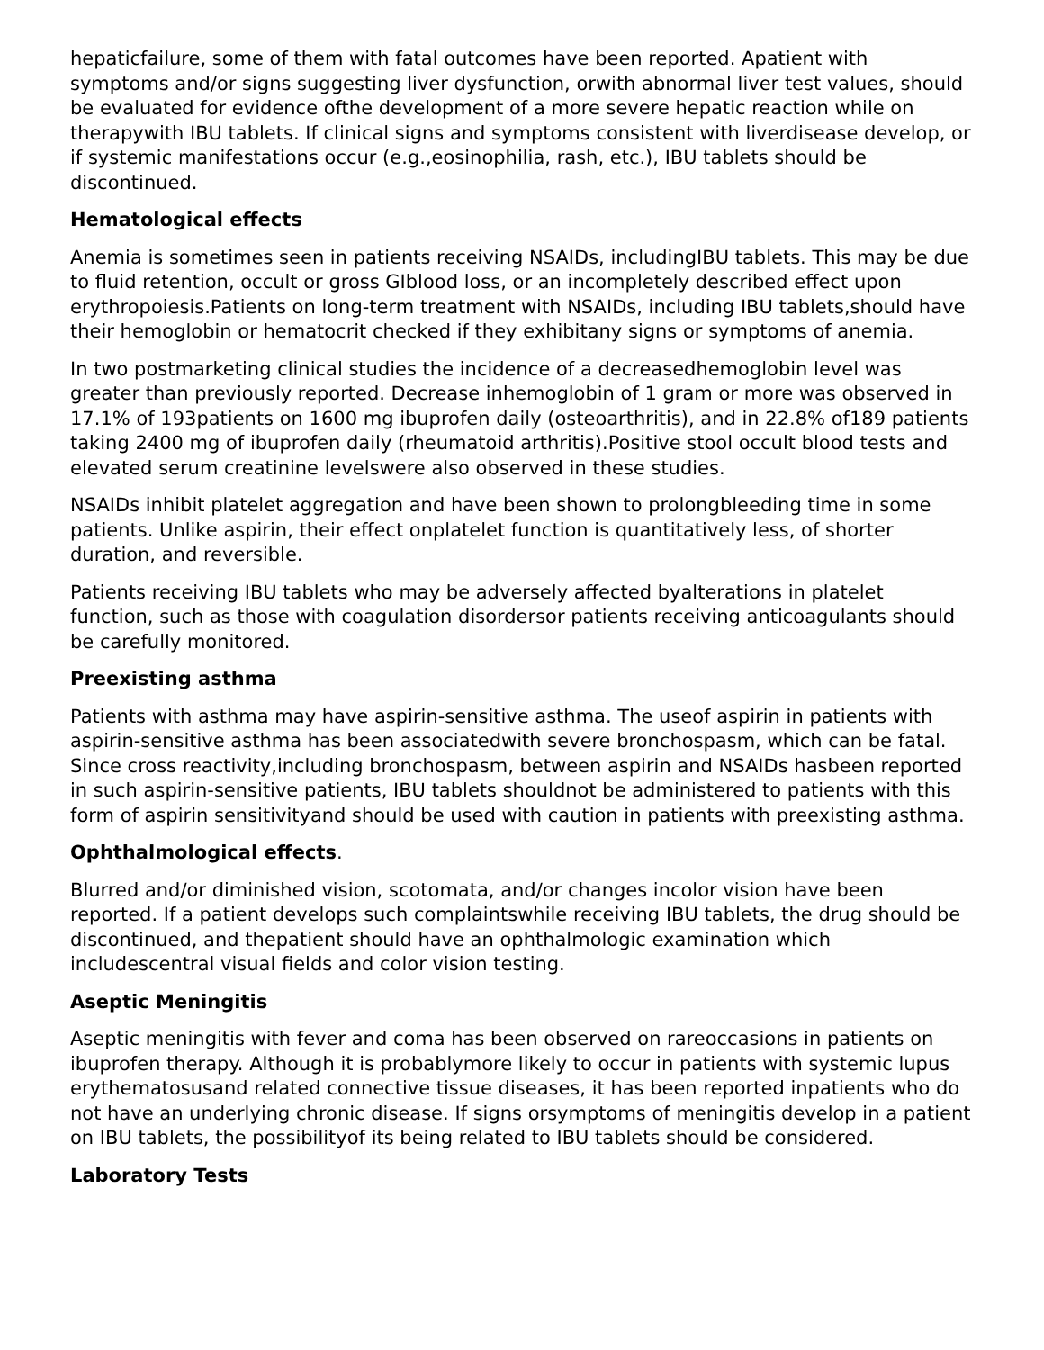hepaticfailure, some of them with fatal outcomes have been reported. Apatient with symptoms and/or signs suggesting liver dysfunction, orwith abnormal liver test values, should be evaluated for evidence ofthe development of a more severe hepatic reaction while on therapywith IBU tablets. If clinical signs and symptoms consistent with liverdisease develop, or if systemic manifestations occur (e.g.,eosinophilia, rash, etc.), IBU tablets should be discontinued.
Hematological effects
Anemia is sometimes seen in patients receiving NSAIDs, includingIBU tablets. This may be due to fluid retention, occult or gross GIblood loss, or an incompletely described effect upon erythropoiesis.Patients on long-term treatment with NSAIDs, including IBU tablets,should have their hemoglobin or hematocrit checked if they exhibitany signs or symptoms of anemia.
In two postmarketing clinical studies the incidence of a decreasedhemoglobin level was greater than previously reported. Decrease inhemoglobin of 1 gram or more was observed in 17.1% of 193patients on 1600 mg ibuprofen daily (osteoarthritis), and in 22.8% of189 patients taking 2400 mg of ibuprofen daily (rheumatoid arthritis).Positive stool occult blood tests and elevated serum creatinine levelswere also observed in these studies.
NSAIDs inhibit platelet aggregation and have been shown to prolongbleeding time in some patients. Unlike aspirin, their effect onplatelet function is quantitatively less, of shorter duration, and reversible.
Patients receiving IBU tablets who may be adversely affected byalterations in platelet function, such as those with coagulation disordersor patients receiving anticoagulants should be carefully monitored.
Preexisting asthma
Patients with asthma may have aspirin-sensitive asthma. The useof aspirin in patients with aspirin-sensitive asthma has been associatedwith severe bronchospasm, which can be fatal. Since cross reactivity,including bronchospasm, between aspirin and NSAIDs hasbeen reported in such aspirin-sensitive patients, IBU tablets shouldnot be administered to patients with this form of aspirin sensitivityand should be used with caution in patients with preexisting asthma.
Ophthalmological effects.
Blurred and/or diminished vision, scotomata, and/or changes incolor vision have been reported. If a patient develops such complaintswhile receiving IBU tablets, the drug should be discontinued, and thepatient should have an ophthalmologic examination which includescentral visual fields and color vision testing.
Aseptic Meningitis
Aseptic meningitis with fever and coma has been observed on rareoccasions in patients on ibuprofen therapy. Although it is probablymore likely to occur in patients with systemic lupus erythematosusand related connective tissue diseases, it has been reported inpatients who do not have an underlying chronic disease. If signs orsymptoms of meningitis develop in a patient on IBU tablets, the possibilityof its being related to IBU tablets should be considered.
Laboratory Tests